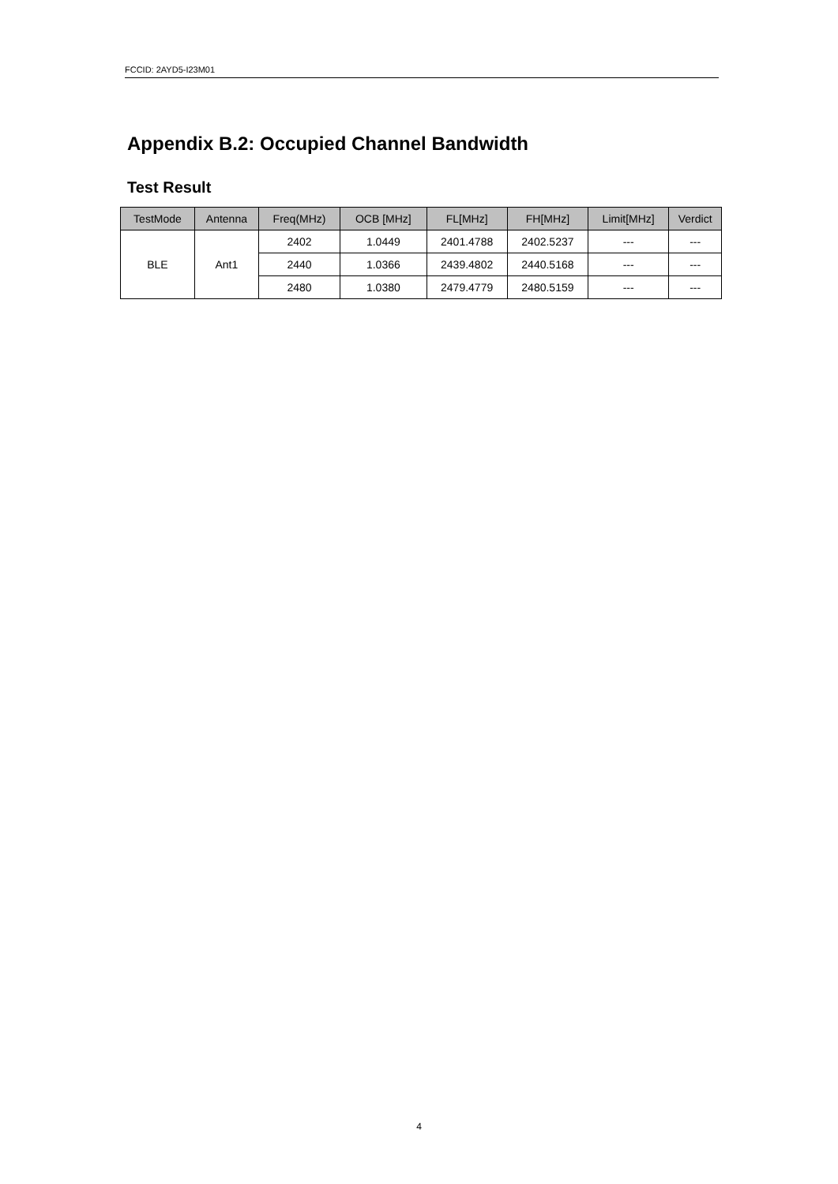FCCID: 2AYD5-I23M01
Appendix B.2: Occupied Channel Bandwidth
Test Result
| TestMode | Antenna | Freq(MHz) | OCB [MHz] | FL[MHz] | FH[MHz] | Limit[MHz] | Verdict |
| --- | --- | --- | --- | --- | --- | --- | --- |
| BLE | Ant1 | 2402 | 1.0449 | 2401.4788 | 2402.5237 | --- | --- |
| | | 2440 | 1.0366 | 2439.4802 | 2440.5168 | --- | --- |
| | | 2480 | 1.0380 | 2479.4779 | 2480.5159 | --- | --- |
4